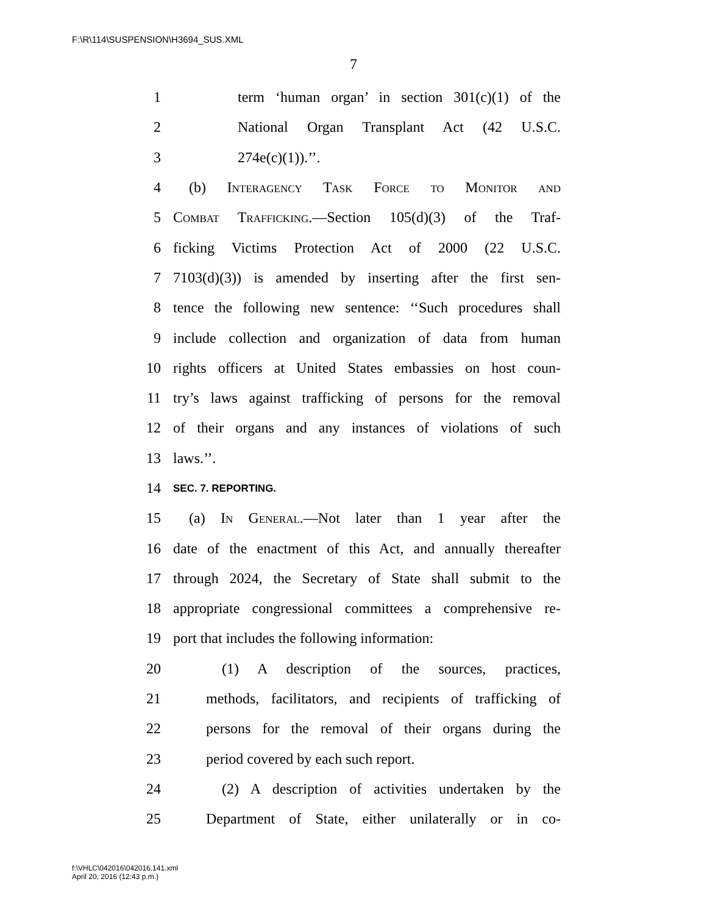F:\R\114\SUSPENSION\H3694_SUS.XML
7
1 term ‘human organ’ in section 301(c)(1) of the
2 National Organ Transplant Act (42 U.S.C.
3 274e(c)(1)).’’.
4 (b) Interagency Task Force to Monitor and
5 Combat Trafficking.—Section 105(d)(3) of the Traf-
6 ficking Victims Protection Act of 2000 (22 U.S.C.
7 7103(d)(3)) is amended by inserting after the first sen-
8 tence the following new sentence: ‘‘Such procedures shall
9 include collection and organization of data from human
10 rights officers at United States embassies on host coun-
11 try’s laws against trafficking of persons for the removal
12 of their organs and any instances of violations of such
13 laws.’’.
14 SEC. 7. REPORTING.
15 (a) In General.—Not later than 1 year after the
16 date of the enactment of this Act, and annually thereafter
17 through 2024, the Secretary of State shall submit to the
18 appropriate congressional committees a comprehensive re-
19 port that includes the following information:
20 (1) A description of the sources, practices,
21 methods, facilitators, and recipients of trafficking of
22 persons for the removal of their organs during the
23 period covered by each such report.
24 (2) A description of activities undertaken by the
25 Department of State, either unilaterally or in co-
f:\VHLC\042016\042016.141.xml
April 20, 2016 (12:43 p.m.)